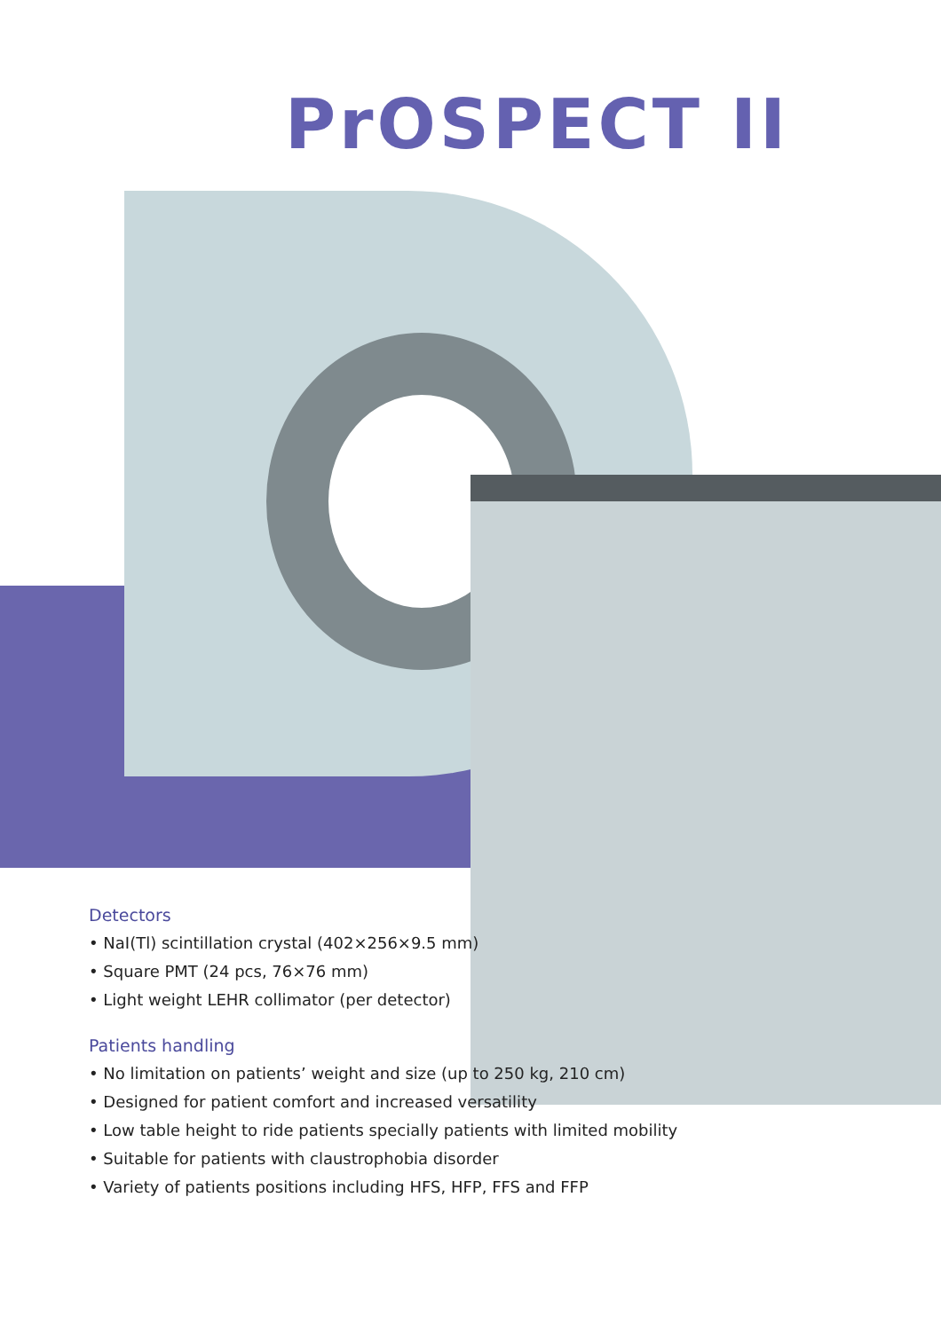PrOSPECT II
Detectors
• NaI(Tl) scintillation crystal (402×256×9.5 mm)
• Square PMT (24 pcs, 76×76 mm)
• Light weight LEHR collimator (per detector)
Patients handling
• No limitation on patients’ weight and size (up to 250 kg, 210 cm)
• Designed for patient comfort and increased versatility
• Low table height to ride patients specially patients with limited mobility
• Suitable for patients with claustrophobia disorder
• Variety of patients positions including HFS, HFP, FFS and FFP